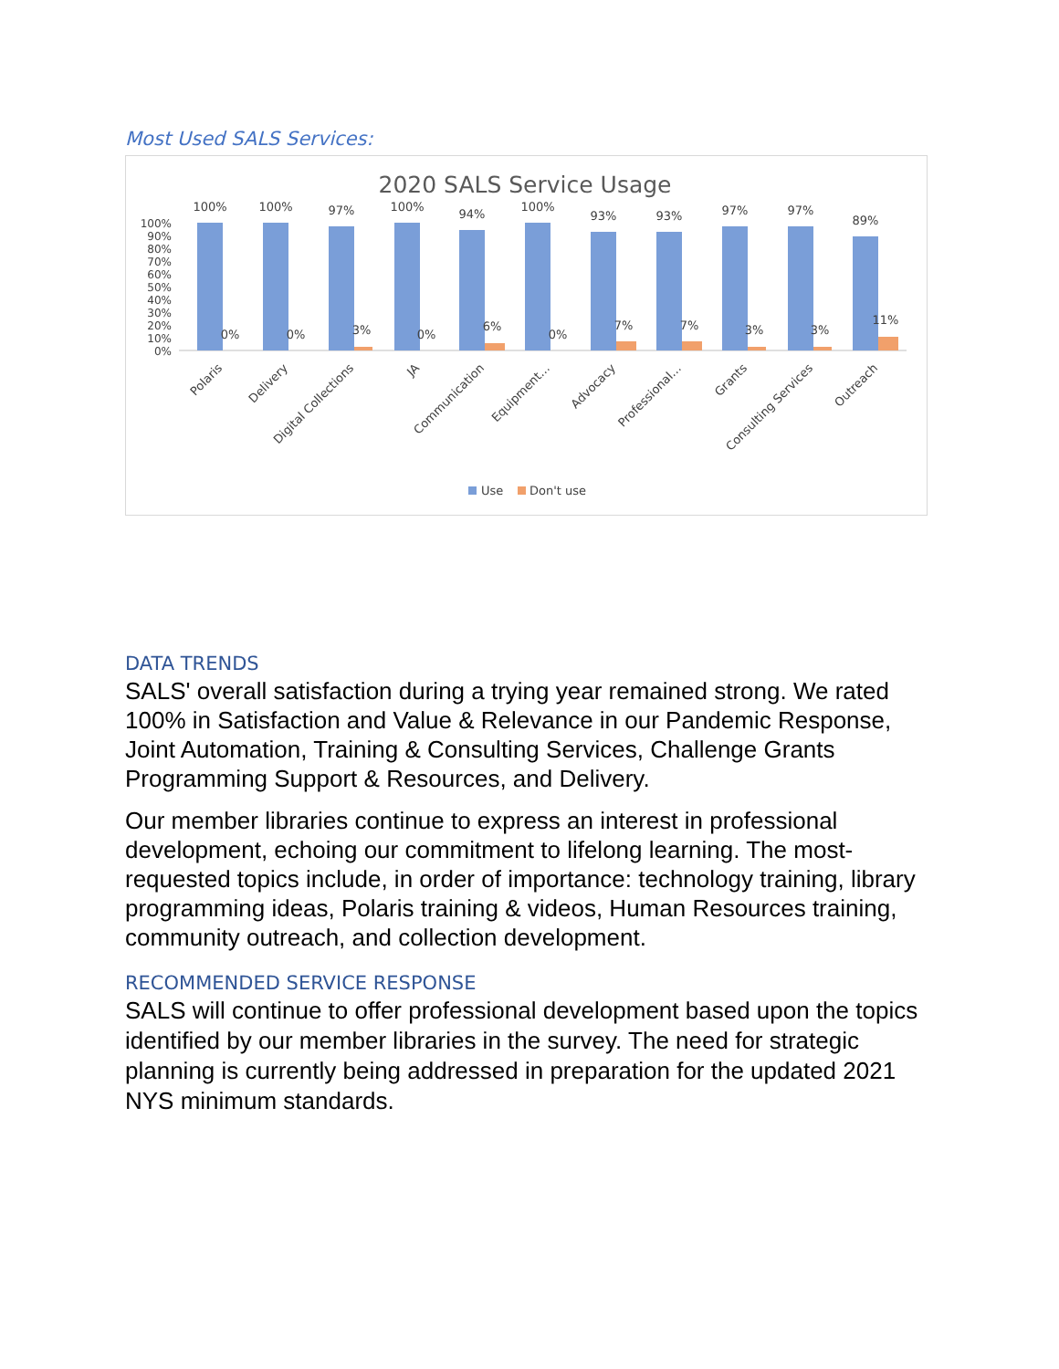Most Used SALS Services:
2020 SALS Service Usage
100%
90%
80%
70%
60%
50%
40%
30%
20%
10%
0%
100%
100%
97%
100%
94%
100%
93%
93%
97%
97%
89%
0%
0%
3%
0%
6%
0%
7%
7%
3%
3%
11%
Polaris
Delivery
Digital Collections
JA
Communication
Equipment…
Advocacy
Professional…
Grants
Consulting Services
Outreach
Use
Don't use
DATA TRENDS
SALS' overall satisfaction during a trying year remained strong. We rated 100% in Satisfaction and Value & Relevance in our Pandemic Response, Joint Automation, Training & Consulting Services, Challenge Grants Programming Support & Resources, and Delivery.
Our member libraries continue to express an interest in professional development, echoing our commitment to lifelong learning. The most-requested topics include, in order of importance: technology training, library programming ideas, Polaris training & videos, Human Resources training, community outreach, and collection development.
RECOMMENDED SERVICE RESPONSE
SALS will continue to offer professional development based upon the topics identified by our member libraries in the survey. The need for strategic planning is currently being addressed in preparation for the updated 2021 NYS minimum standards.